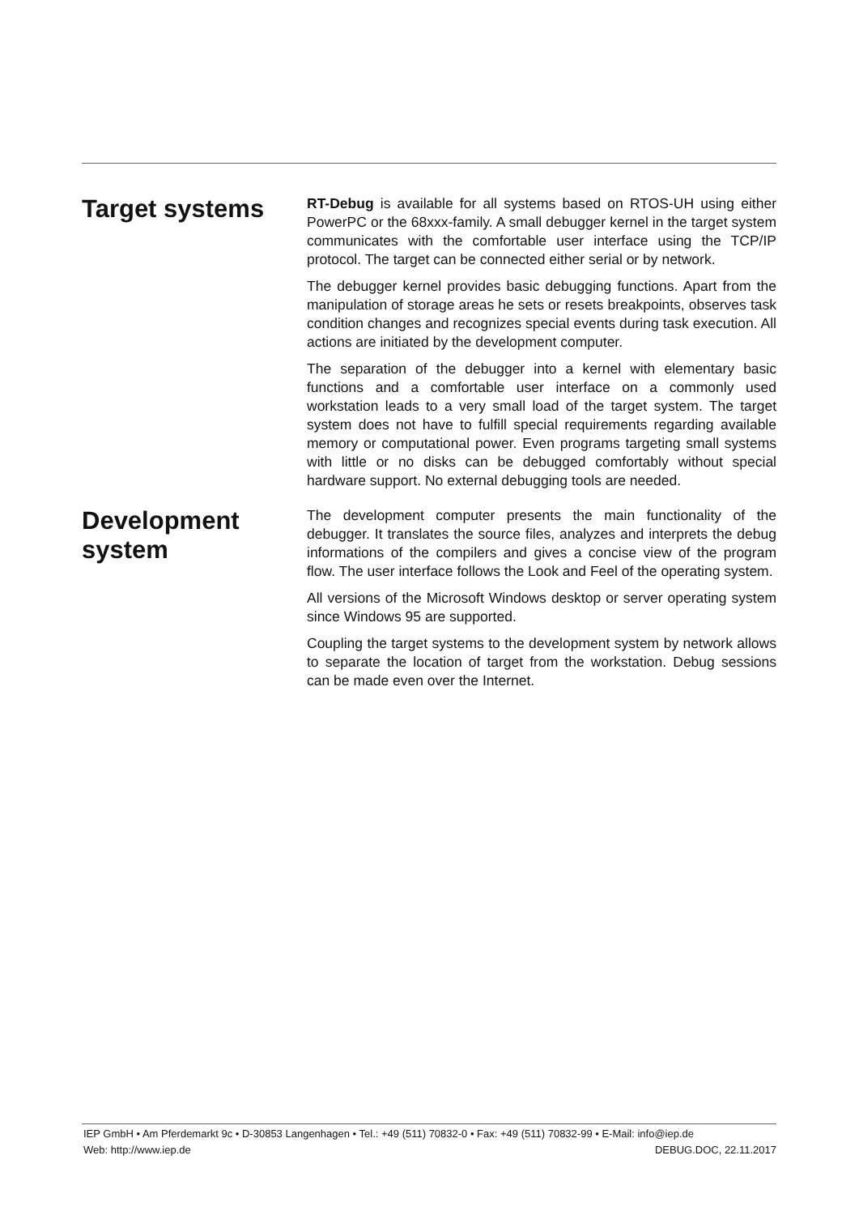Target systems
RT-Debug is available for all systems based on RTOS-UH using either PowerPC or the 68xxx-family. A small debugger kernel in the target system communicates with the comfortable user inter­face using the TCP/IP protocol. The target can be connected either serial or by network.
The debugger kernel provides basic debugging functions. Apart from the manipulation of storage areas he sets or resets break­points, observes task condition changes and recognizes special events during task execution. All actions are initiated by the devel­opment computer.
The separation of the debugger into a kernel with elementary basic functions and a comfortable user interface on a commonly used workstation leads to a very small load of the target system. The target system does not have to fulfill special requirements regard­ing available memory or computational power. Even programs targeting small systems with little or no disks can be debugged comfortably without special hardware support. No external debug­ging tools are needed.
Development system
The development computer presents the main functionality of the debugger. It translates the source files, analyzes and interprets the debug informations of the compilers and gives a concise view of the program flow. The user interface follows the Look and Feel of the operating system.
All versions of the Microsoft Windows desktop or server operating system since Windows 95 are supported.
Coupling the target systems to the development system by net­work allows to separate the location of target from the workstation. Debug sessions can be made even over the Internet.
IEP GmbH • Am Pferdemarkt 9c • D-30853 Langenhagen • Tel.: +49 (511) 70832-0 • Fax: +49 (511) 70832-99 • E-Mail: info@iep.de
Web: http://www.iep.de DEBUG.DOC, 22.11.2017